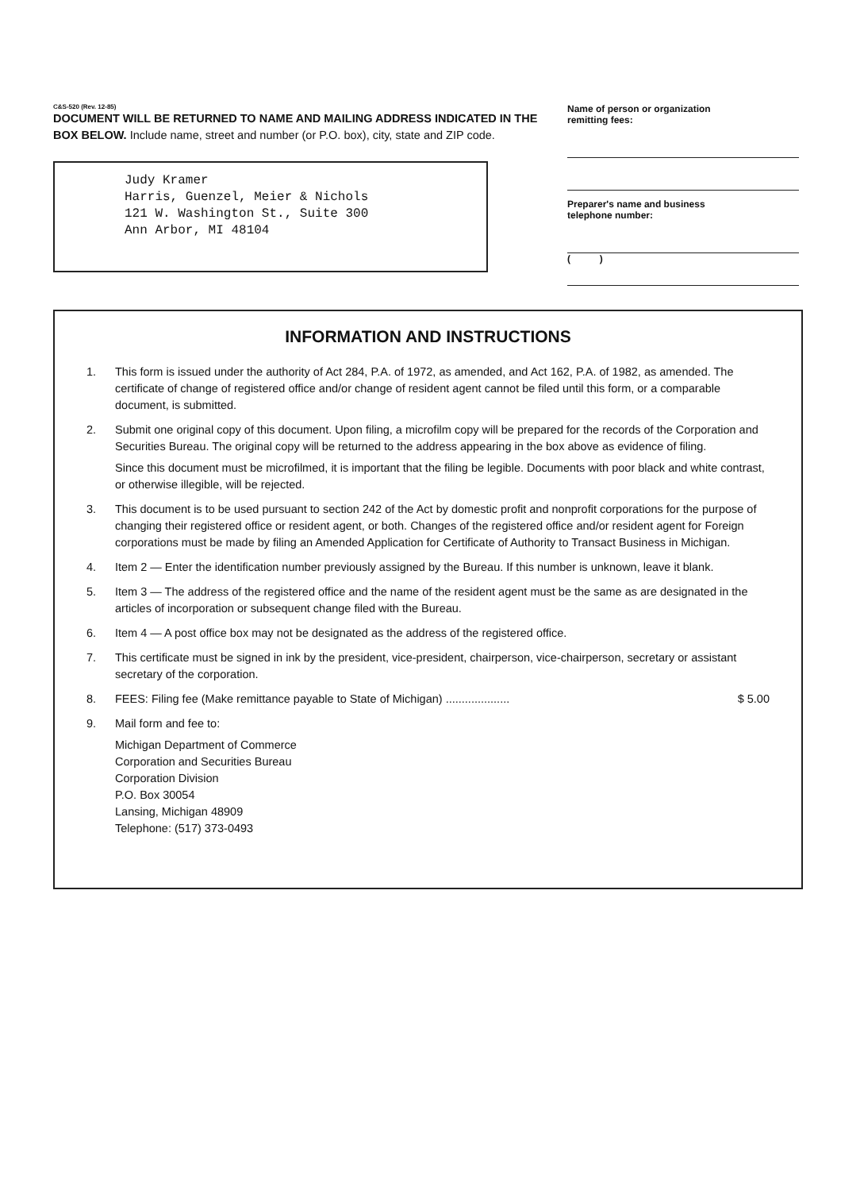C&S-520 (Rev. 12-85)
DOCUMENT WILL BE RETURNED TO NAME AND MAILING ADDRESS INDICATED IN THE BOX BELOW. Include name, street and number (or P.O. box), city, state and ZIP code.
Judy Kramer
Harris, Guenzel, Meier & Nichols
121 W. Washington St., Suite 300
Ann Arbor, MI 48104
Name of person or organization
remitting fees:
Preparer's name and business
telephone number:
( )
INFORMATION AND INSTRUCTIONS
1. This form is issued under the authority of Act 284, P.A. of 1972, as amended, and Act 162, P.A. of 1982, as amended. The certificate of change of registered office and/or change of resident agent cannot be filed until this form, or a comparable document, is submitted.
2. Submit one original copy of this document. Upon filing, a microfilm copy will be prepared for the records of the Corporation and Securities Bureau. The original copy will be returned to the address appearing in the box above as evidence of filing.
Since this document must be microfilmed, it is important that the filing be legible. Documents with poor black and white contrast, or otherwise illegible, will be rejected.
3. This document is to be used pursuant to section 242 of the Act by domestic profit and nonprofit corporations for the purpose of changing their registered office or resident agent, or both. Changes of the registered office and/or resident agent for Foreign corporations must be made by filing an Amended Application for Certificate of Authority to Transact Business in Michigan.
4. Item 2 — Enter the identification number previously assigned by the Bureau. If this number is unknown, leave it blank.
5. Item 3 — The address of the registered office and the name of the resident agent must be the same as are designated in the articles of incorporation or subsequent change filed with the Bureau.
6. Item 4 — A post office box may not be designated as the address of the registered office.
7. This certificate must be signed in ink by the president, vice-president, chairperson, vice-chairperson, secretary or assistant secretary of the corporation.
8. FEES: Filing fee (Make remittance payable to State of Michigan) .................... $ 5.00
9. Mail form and fee to:
Michigan Department of Commerce
Corporation and Securities Bureau
Corporation Division
P.O. Box 30054
Lansing, Michigan 48909
Telephone: (517) 373-0493